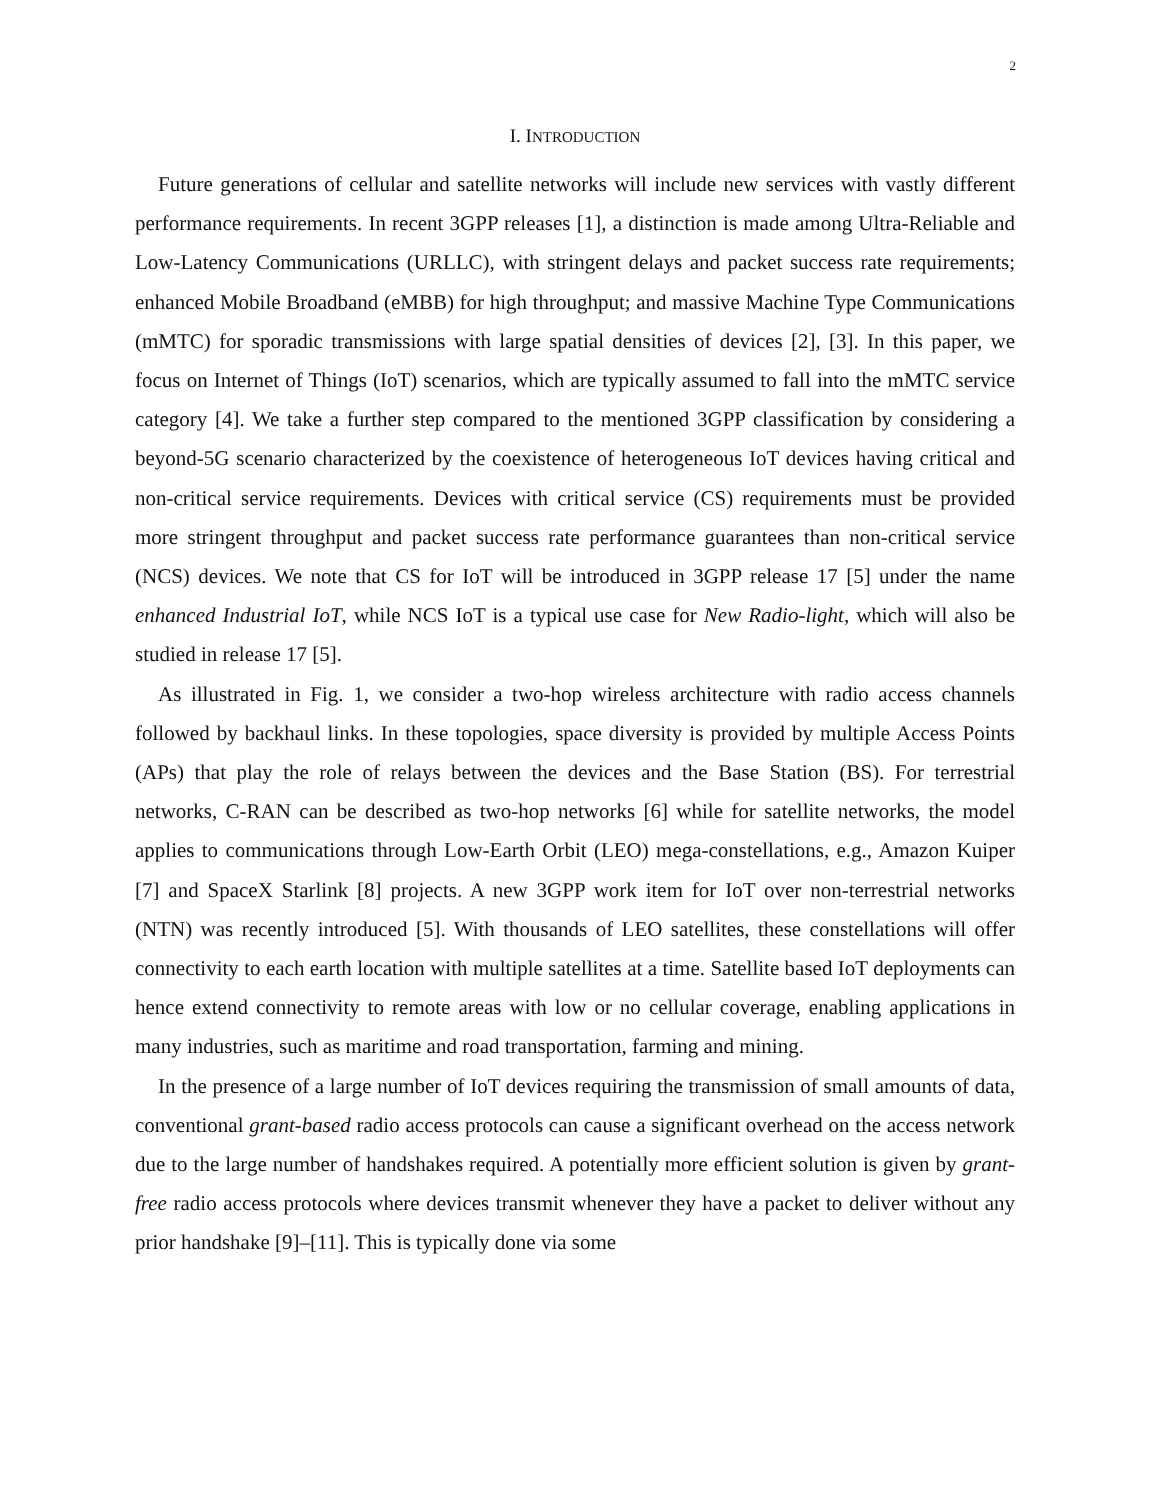2
I. INTRODUCTION
Future generations of cellular and satellite networks will include new services with vastly different performance requirements. In recent 3GPP releases [1], a distinction is made among Ultra-Reliable and Low-Latency Communications (URLLC), with stringent delays and packet success rate requirements; enhanced Mobile Broadband (eMBB) for high throughput; and massive Machine Type Communications (mMTC) for sporadic transmissions with large spatial densities of devices [2], [3]. In this paper, we focus on Internet of Things (IoT) scenarios, which are typically assumed to fall into the mMTC service category [4]. We take a further step compared to the mentioned 3GPP classification by considering a beyond-5G scenario characterized by the coexistence of heterogeneous IoT devices having critical and non-critical service requirements. Devices with critical service (CS) requirements must be provided more stringent throughput and packet success rate performance guarantees than non-critical service (NCS) devices. We note that CS for IoT will be introduced in 3GPP release 17 [5] under the name enhanced Industrial IoT, while NCS IoT is a typical use case for New Radio-light, which will also be studied in release 17 [5].
As illustrated in Fig. 1, we consider a two-hop wireless architecture with radio access channels followed by backhaul links. In these topologies, space diversity is provided by multiple Access Points (APs) that play the role of relays between the devices and the Base Station (BS). For terrestrial networks, C-RAN can be described as two-hop networks [6] while for satellite networks, the model applies to communications through Low-Earth Orbit (LEO) mega-constellations, e.g., Amazon Kuiper [7] and SpaceX Starlink [8] projects. A new 3GPP work item for IoT over non-terrestrial networks (NTN) was recently introduced [5]. With thousands of LEO satellites, these constellations will offer connectivity to each earth location with multiple satellites at a time. Satellite based IoT deployments can hence extend connectivity to remote areas with low or no cellular coverage, enabling applications in many industries, such as maritime and road transportation, farming and mining.
In the presence of a large number of IoT devices requiring the transmission of small amounts of data, conventional grant-based radio access protocols can cause a significant overhead on the access network due to the large number of handshakes required. A potentially more efficient solution is given by grant-free radio access protocols where devices transmit whenever they have a packet to deliver without any prior handshake [9]–[11]. This is typically done via some